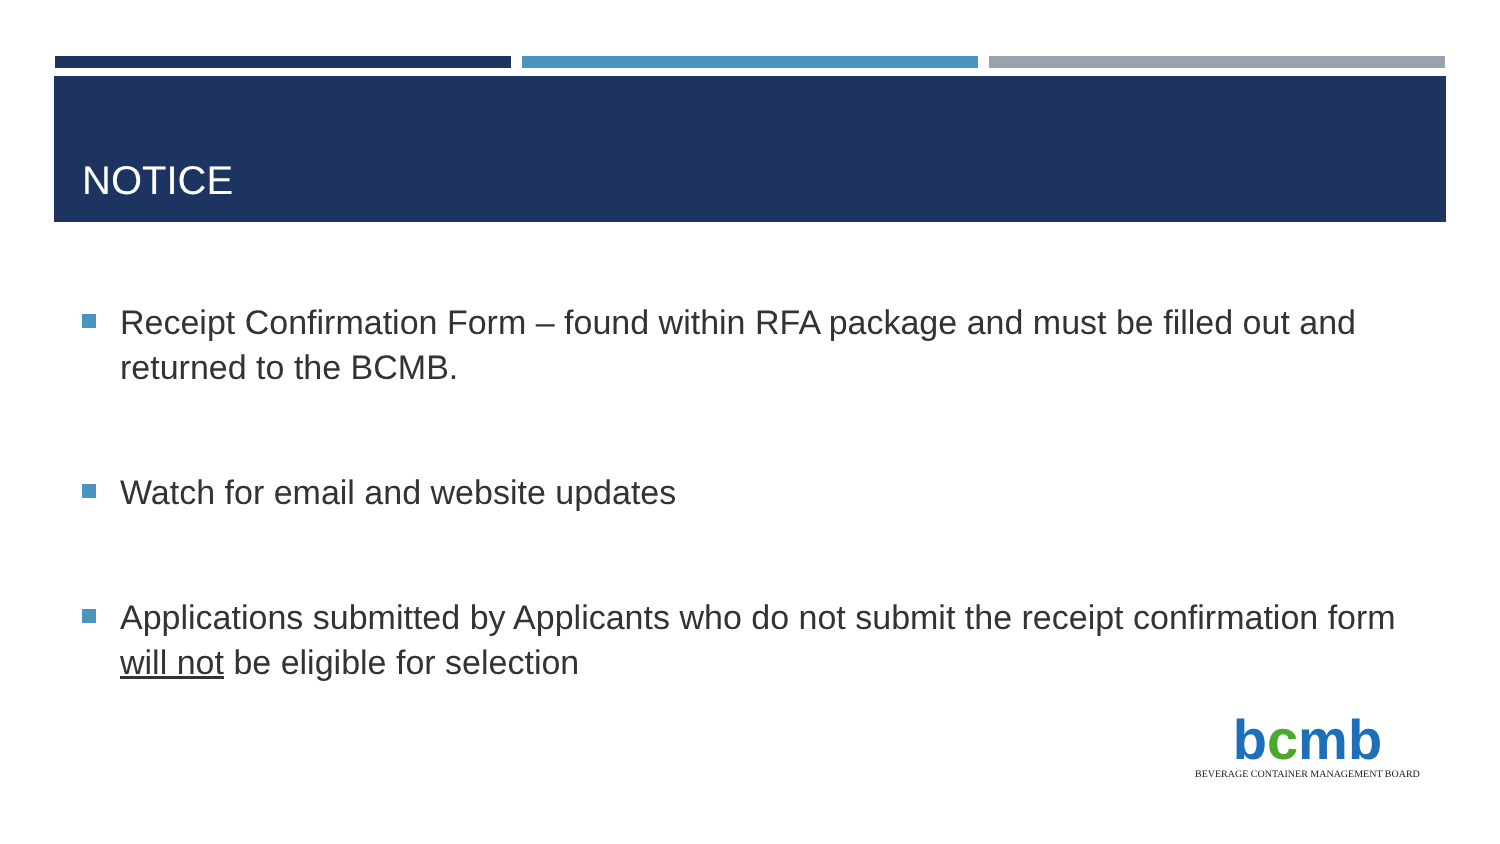NOTICE
Receipt Confirmation Form – found within RFA package and must be filled out and returned to the BCMB.
Watch for email and website updates
Applications submitted by Applicants who do not submit the receipt confirmation form will not be eligible for selection
bcmb
BEVERAGE CONTAINER MANAGEMENT BOARD